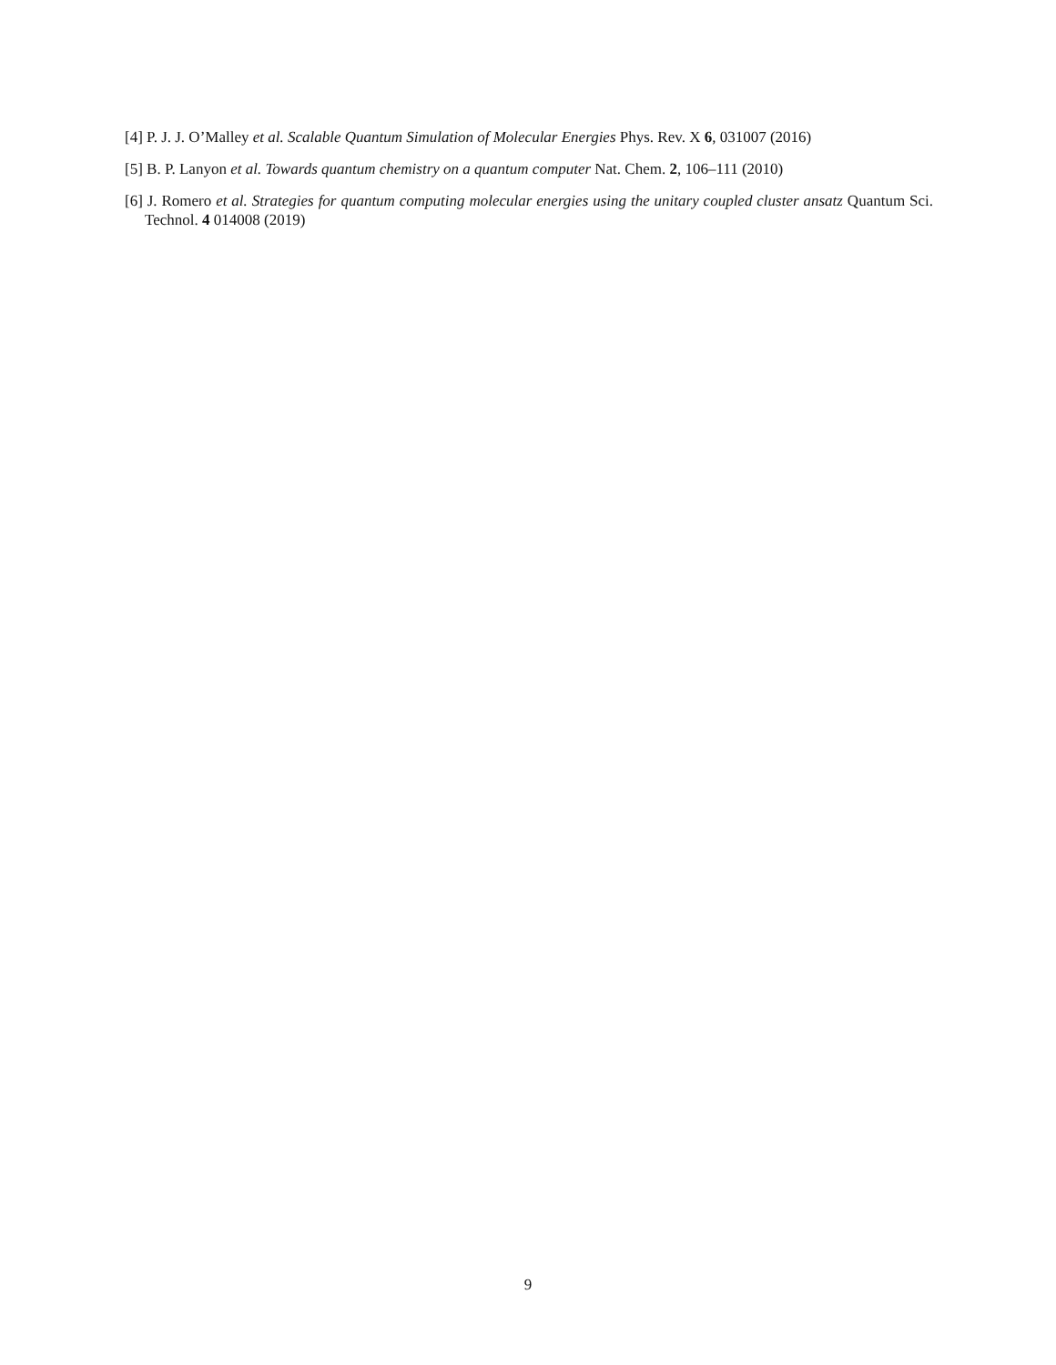[4] P. J. J. O’Malley et al. Scalable Quantum Simulation of Molecular Energies Phys. Rev. X 6, 031007 (2016)
[5] B. P. Lanyon et al. Towards quantum chemistry on a quantum computer Nat. Chem. 2, 106–111 (2010)
[6] J. Romero et al. Strategies for quantum computing molecular energies using the unitary coupled cluster ansatz Quantum Sci. Technol. 4 014008 (2019)
9